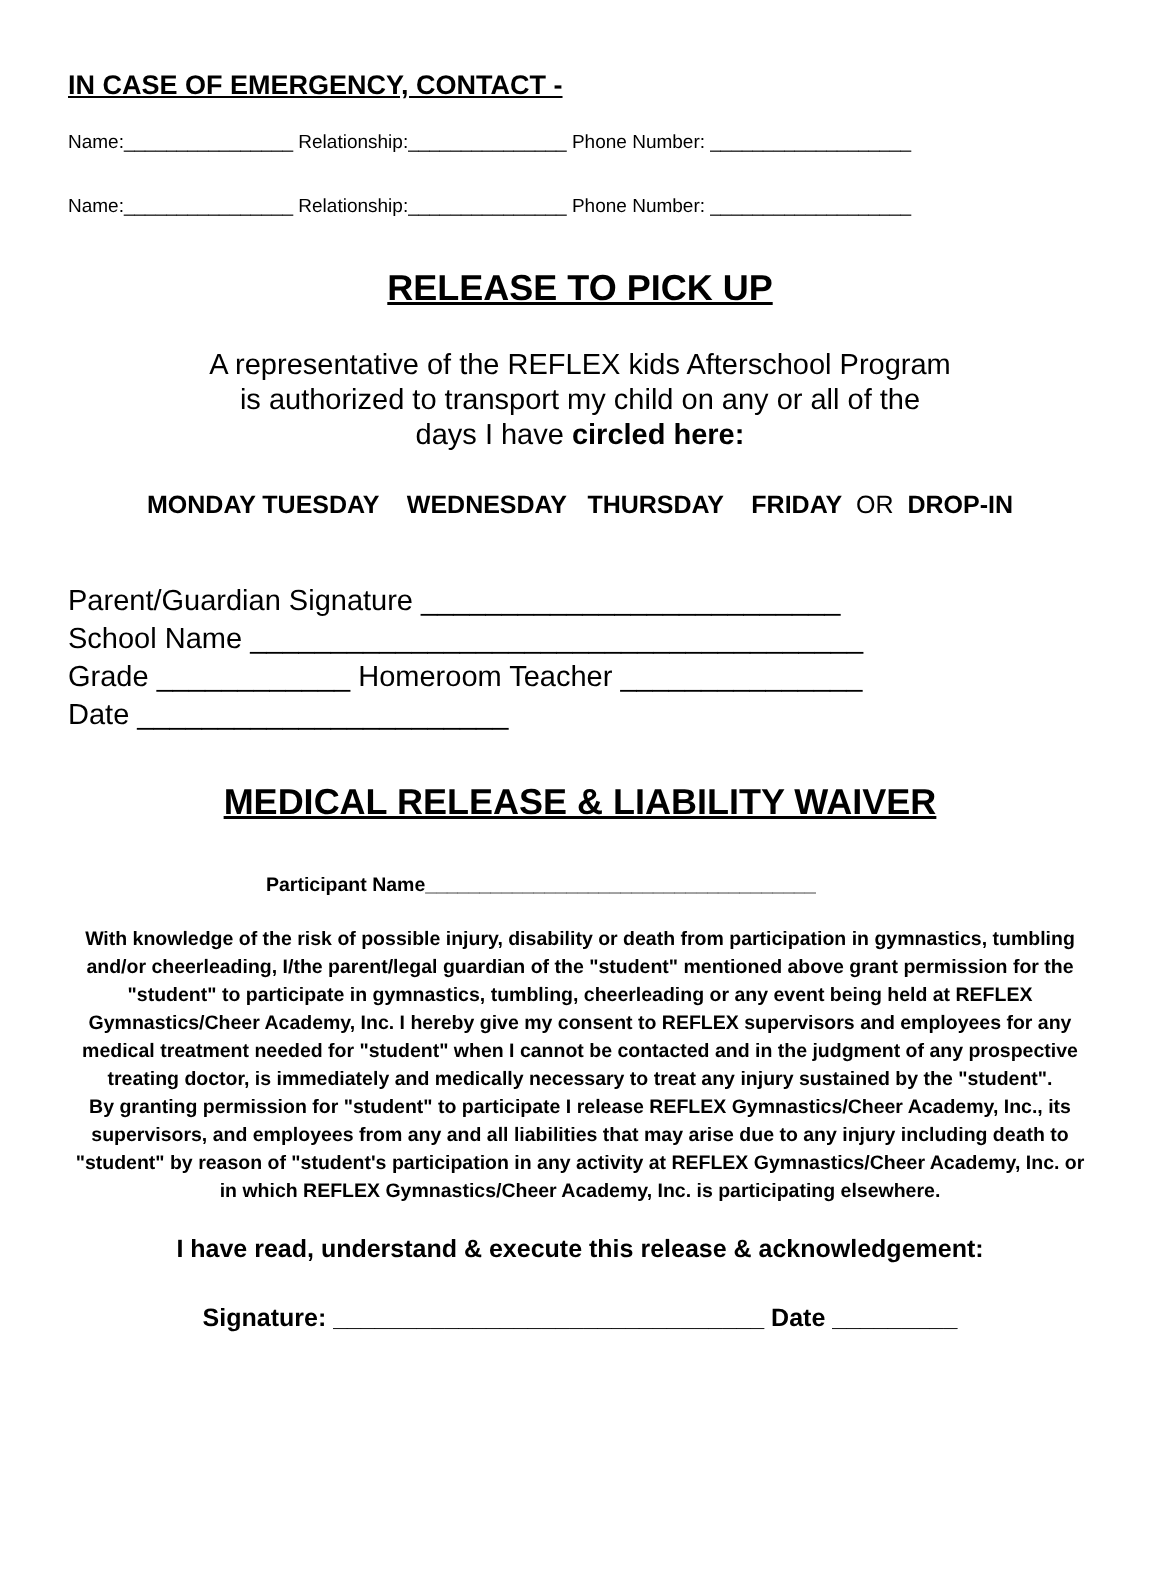IN CASE OF EMERGENCY, CONTACT -
Name:________________ Relationship:_______________ Phone Number: ___________________
Name:________________ Relationship:_______________ Phone Number: ___________________
RELEASE TO PICK UP
A representative of the REFLEX kids Afterschool Program
is authorized to transport my child on any or all of the
days I have circled here:
MONDAY TUESDAY WEDNESDAY THURSDAY FRIDAY OR DROP-IN
Parent/Guardian Signature __________________________ School Name ______________________________________ Grade ____________ Homeroom Teacher _______________ Date _______________________
MEDICAL RELEASE & LIABILITY WAIVER
Participant Name____________________________________
With knowledge of the risk of possible injury, disability or death from participation in gymnastics, tumbling and/or cheerleading, I/the parent/legal guardian of the "student" mentioned above grant permission for the "student" to participate in gymnastics, tumbling, cheerleading or any event being held at REFLEX Gymnastics/Cheer Academy, Inc. I hereby give my consent to REFLEX supervisors and employees for any medical treatment needed for "student" when I cannot be contacted and in the judgment of any prospective treating doctor, is immediately and medically necessary to treat any injury sustained by the "student".
By granting permission for "student" to participate I release REFLEX Gymnastics/Cheer Academy, Inc., its supervisors, and employees from any and all liabilities that may arise due to any injury including death to "student" by reason of "student's participation in any activity at REFLEX Gymnastics/Cheer Academy, Inc. or in which REFLEX Gymnastics/Cheer Academy, Inc. is participating elsewhere.
I have read, understand & execute this release & acknowledgement:
Signature: _______________________________ Date _________